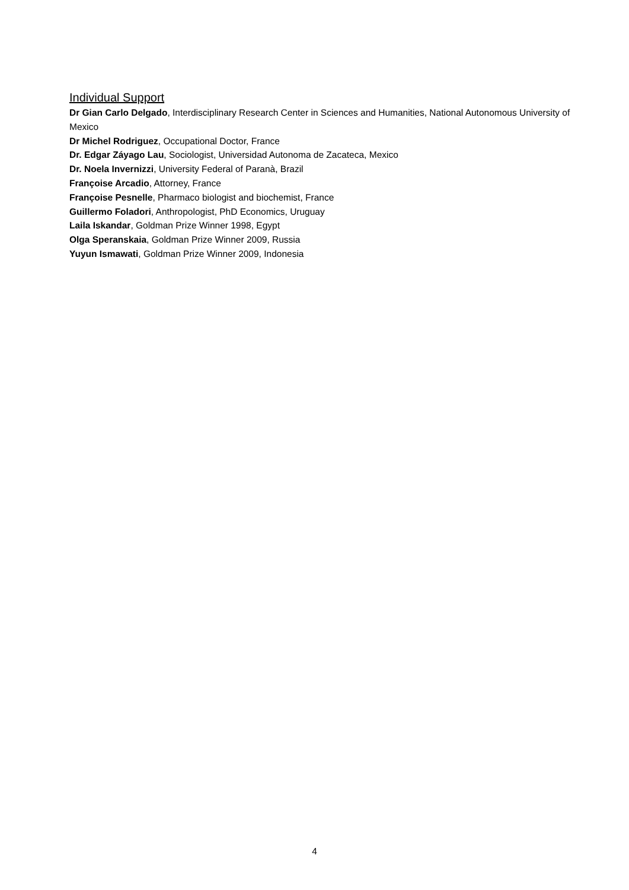Individual Support
Dr Gian Carlo Delgado, Interdisciplinary Research Center in Sciences and Humanities, National Autonomous University of Mexico
Dr Michel Rodriguez, Occupational Doctor, France
Dr. Edgar Záyago Lau, Sociologist, Universidad Autonoma de Zacateca, Mexico
Dr. Noela Invernizzi, University Federal of Paranà, Brazil
Françoise Arcadio, Attorney, France
Françoise Pesnelle, Pharmaco biologist and biochemist, France
Guillermo Foladori, Anthropologist, PhD Economics, Uruguay
Laila Iskandar, Goldman Prize Winner 1998, Egypt
Olga Speranskaia, Goldman Prize Winner 2009, Russia
Yuyun Ismawati, Goldman Prize Winner 2009, Indonesia
4